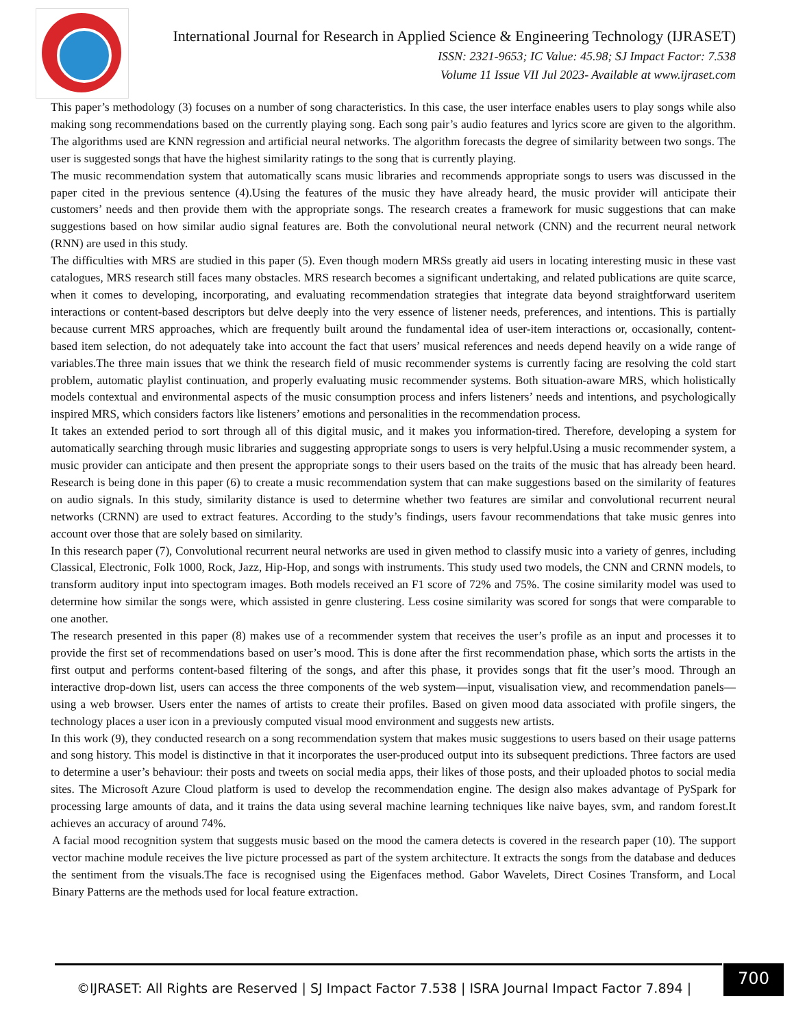International Journal for Research in Applied Science & Engineering Technology (IJRASET)
ISSN: 2321-9653; IC Value: 45.98; SJ Impact Factor: 7.538
Volume 11 Issue VII Jul 2023- Available at www.ijraset.com
This paper’s methodology (3) focuses on a number of song characteristics. In this case, the user interface enables users to play songs while also making song recommendations based on the currently playing song. Each song pair’s audio features and lyrics score are given to the algorithm. The algorithms used are KNN regression and artificial neural networks. The algorithm forecasts the degree of similarity between two songs. The user is suggested songs that have the highest similarity ratings to the song that is currently playing.
The music recommendation system that automatically scans music libraries and recommends appropriate songs to users was discussed in the paper cited in the previous sentence (4).Using the features of the music they have already heard, the music provider will anticipate their customers’ needs and then provide them with the appropriate songs. The research creates a framework for music suggestions that can make suggestions based on how similar audio signal features are. Both the convolutional neural network (CNN) and the recurrent neural network (RNN) are used in this study.
The difficulties with MRS are studied in this paper (5). Even though modern MRSs greatly aid users in locating interesting music in these vast catalogues, MRS research still faces many obstacles. MRS research becomes a significant undertaking, and related publications are quite scarce, when it comes to developing, incorporating, and evaluating recommendation strategies that integrate data beyond straightforward useritem interactions or content-based descriptors but delve deeply into the very essence of listener needs, preferences, and intentions. This is partially because current MRS approaches, which are frequently built around the fundamental idea of user-item interactions or, occasionally, content-based item selection, do not adequately take into account the fact that users’ musical references and needs depend heavily on a wide range of variables.The three main issues that we think the research field of music recommender systems is currently facing are resolving the cold start problem, automatic playlist continuation, and properly evaluating music recommender systems. Both situation-aware MRS, which holistically models contextual and environmental aspects of the music consumption process and infers listeners’ needs and intentions, and psychologically inspired MRS, which considers factors like listeners’ emotions and personalities in the recommendation process.
It takes an extended period to sort through all of this digital music, and it makes you information-tired. Therefore, developing a system for automatically searching through music libraries and suggesting appropriate songs to users is very helpful.Using a music recommender system, a music provider can anticipate and then present the appropriate songs to their users based on the traits of the music that has already been heard. Research is being done in this paper (6) to create a music recommendation system that can make suggestions based on the similarity of features on audio signals. In this study, similarity distance is used to determine whether two features are similar and convolutional recurrent neural networks (CRNN) are used to extract features. According to the study’s findings, users favour recommendations that take music genres into account over those that are solely based on similarity.
In this research paper (7), Convolutional recurrent neural networks are used in given method to classify music into a variety of genres, including Classical, Electronic, Folk 1000, Rock, Jazz, Hip-Hop, and songs with instruments. This study used two models, the CNN and CRNN models, to transform auditory input into spectogram images. Both models received an F1 score of 72% and 75%. The cosine similarity model was used to determine how similar the songs were, which assisted in genre clustering. Less cosine similarity was scored for songs that were comparable to one another.
The research presented in this paper (8) makes use of a recommender system that receives the user’s profile as an input and processes it to provide the first set of recommendations based on user’s mood. This is done after the first recommendation phase, which sorts the artists in the first output and performs content-based filtering of the songs, and after this phase, it provides songs that fit the user’s mood. Through an interactive drop-down list, users can access the three components of the web system—input, visualisation view, and recommendation panels—using a web browser. Users enter the names of artists to create their profiles. Based on given mood data associated with profile singers, the technology places a user icon in a previously computed visual mood environment and suggests new artists.
In this work (9), they conducted research on a song recommendation system that makes music suggestions to users based on their usage patterns and song history. This model is distinctive in that it incorporates the user-produced output into its subsequent predictions. Three factors are used to determine a user’s behaviour: their posts and tweets on social media apps, their likes of those posts, and their uploaded photos to social media sites. The Microsoft Azure Cloud platform is used to develop the recommendation engine. The design also makes advantage of PySpark for processing large amounts of data, and it trains the data using several machine learning techniques like naive bayes, svm, and random forest.It achieves an accuracy of around 74%.
A facial mood recognition system that suggests music based on the mood the camera detects is covered in the research paper (10). The support vector machine module receives the live picture processed as part of the system architecture. It extracts the songs from the database and deduces the sentiment from the visuals.The face is recognised using the Eigenfaces method. Gabor Wavelets, Direct Cosines Transform, and Local Binary Patterns are the methods used for local feature extraction.
©IJRASET: All Rights are Reserved | SJ Impact Factor 7.538 | ISRA Journal Impact Factor 7.894 |
700